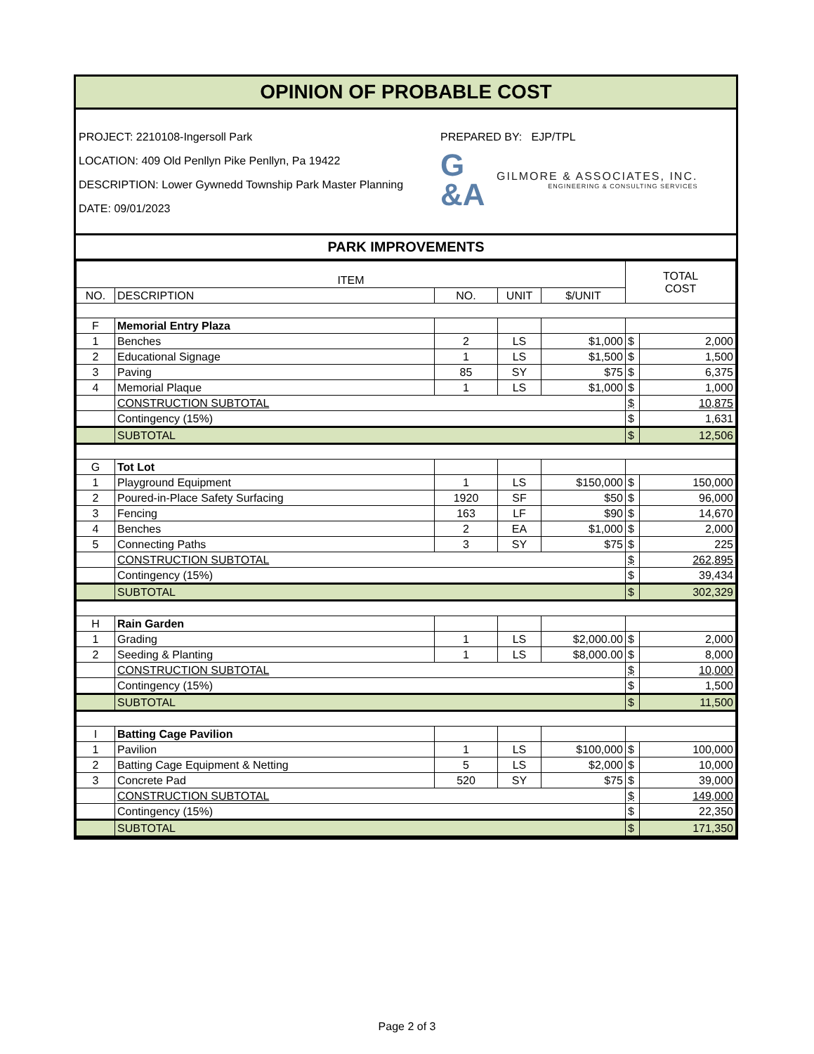OPINION OF PROBABLE COST
PROJECT: 2210108-Ingersoll Park
LOCATION: 409 Old Penllyn Pike Penllyn, Pa 19422
DESCRIPTION: Lower Gywnedd Township Park Master Planning
DATE: 09/01/2023
PREPARED BY: EJP/TPL
G
&A
GILMORE & ASSOCIATES, INC.
ENGINEERING & CONSULTING SERVICES
PARK IMPROVEMENTS
| ITEM | | | | | TOTAL COST | |
| --- | --- | --- | --- | --- | --- | --- |
| NO. | DESCRIPTION | NO. | UNIT | $/UNIT | | |
| F | Memorial Entry Plaza | | | | | |
| 1 | Benches | 2 | LS | $1,000 | $ | 2,000 |
| 2 | Educational Signage | 1 | LS | $1,500 | $ | 1,500 |
| 3 | Paving | 85 | SY | $75 | $ | 6,375 |
| 4 | Memorial Plaque | 1 | LS | $1,000 | $ | 1,000 |
| | CONSTRUCTION SUBTOTAL | | | | $ | 10,875 |
| | Contingency (15%) | | | | $ | 1,631 |
| | SUBTOTAL | | | | $ | 12,506 |
| G | Tot Lot | | | | | |
| 1 | Playground Equipment | 1 | LS | $150,000 | $ | 150,000 |
| 2 | Poured-in-Place Safety Surfacing | 1920 | SF | $50 | $ | 96,000 |
| 3 | Fencing | 163 | LF | $90 | $ | 14,670 |
| 4 | Benches | 2 | EA | $1,000 | $ | 2,000 |
| 5 | Connecting Paths | 3 | SY | $75 | $ | 225 |
| | CONSTRUCTION SUBTOTAL | | | | $ | 262,895 |
| | Contingency (15%) | | | | $ | 39,434 |
| | SUBTOTAL | | | | $ | 302,329 |
| H | Rain Garden | | | | | |
| 1 | Grading | 1 | LS | $2,000.00 | $ | 2,000 |
| 2 | Seeding & Planting | 1 | LS | $8,000.00 | $ | 8,000 |
| | CONSTRUCTION SUBTOTAL | | | | $ | 10,000 |
| | Contingency (15%) | | | | $ | 1,500 |
| | SUBTOTAL | | | | $ | 11,500 |
| I | Batting Cage Pavilion | | | | | |
| 1 | Pavilion | 1 | LS | $100,000 | $ | 100,000 |
| 2 | Batting Cage Equipment & Netting | 5 | LS | $2,000 | $ | 10,000 |
| 3 | Concrete Pad | 520 | SY | $75 | $ | 39,000 |
| | CONSTRUCTION SUBTOTAL | | | | $ | 149,000 |
| | Contingency (15%) | | | | $ | 22,350 |
| | SUBTOTAL | | | | $ | 171,350 |
Page 2 of 3